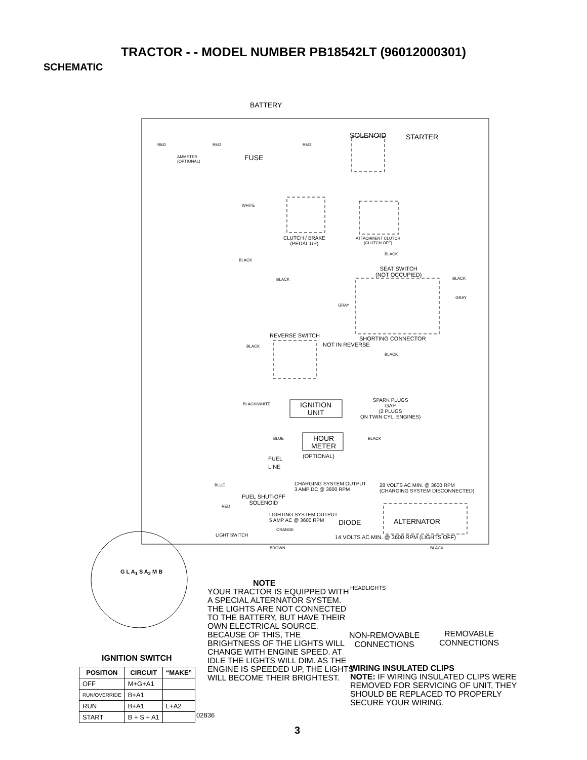TRACTOR - - MODEL NUMBER PB18542LT (96012000301)
SCHEMATIC
BATTERY
SOLENOID STARTER
RED RED RED
AMMETER
(OPTIONAL)
FUSE
WHITE
CLUTCH / BRAKE
(PEDAL UP)
ATTACHMENT CLUTCH
(CLUTCH OFF)
BLACK
BLACK
SEAT SWITCH
(NOT OCCUPIED)
BLACK BLACK
GRAY
GRAY
REVERSE SWITCH SHORTING CONNECTOR
BLACK NOT IN REVERSE
BLACK
SPARK PLUGS
GAP
(2 PLUGS
ON TWIN CYL. ENGINES)
BLACK/WHITE
IGNITION
UNIT
BLUE
HOUR
METER
BLACK
(OPTIONAL)
FUEL
LINE
BLUE
CHARGING SYSTEM OUTPUT
3 AMP DC @ 3600 RPM
28 VOLTS AC MIN. @ 3600 RPM
(CHARGING SYSTEM DISCONNECTED)
FUEL SHUT-OFF
SOLENOID
RED
LIGHTING SYSTEM OUTPUT
5 AMP AC @ 3600 RPM
DIODE ALTERNATOR
ORANGE
LIGHT SWITCH
14 VOLTS AC MIN. @ 3600 RPM (LIGHTS OFF)
BROWN BLACK
G L A<sub>1</sub> S A<sub>2</sub> M B
HEADLIGHTS
NOTE
YOUR TRACTOR IS EQUIPPED WITH A SPECIAL ALTERNATOR SYSTEM. THE LIGHTS ARE NOT CONNECTED TO THE BATTERY, BUT HAVE THEIR OWN ELECTRICAL SOURCE. BECAUSE OF THIS, THE BRIGHTNESS OF THE LIGHTS WILL CHANGE WITH ENGINE SPEED. AT IDLE THE LIGHTS WILL DIM. AS THE ENGINE IS SPEEDED UP, THE LIGHTS WILL BECOME THEIR BRIGHTEST.
NON-REMOVABLE
CONNECTIONS
REMOVABLE
CONNECTIONS
WIRING INSULATED CLIPS
NOTE: IF WIRING INSULATED CLIPS WERE REMOVED FOR SERVICING OF UNIT, THEY SHOULD BE REPLACED TO PROPERLY SECURE YOUR WIRING.
IGNITION SWITCH
| POSITION | CIRCUIT | “MAKE” |
| --- | --- | --- |
| OFF | M+G+A1 | |
| RUN/OVERRIDE | B+A1 | |
| RUN | B+A1 | L+A2 |
| START | B + S + A1 | |
02836
3